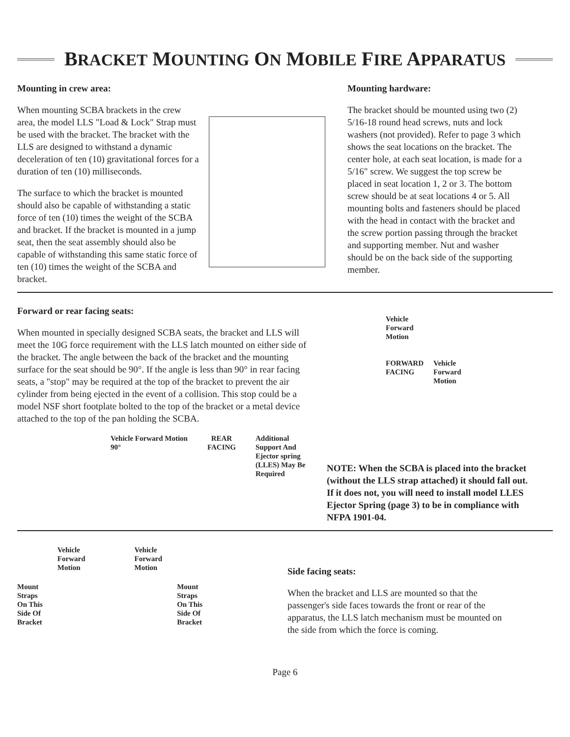BRACKET MOUNTING ON MOBILE FIRE APPARATUS
Mounting in crew area:
When mounting SCBA brackets in the crew area, the model LLS "Load & Lock" Strap must be used with the bracket. The bracket with the LLS are designed to withstand a dynamic deceleration of ten (10) gravitational forces for a duration of ten (10) milliseconds.
The surface to which the bracket is mounted should also be capable of withstanding a static force of ten (10) times the weight of the SCBA and bracket. If the bracket is mounted in a jump seat, then the seat assembly should also be capable of withstanding this same static force of ten (10) times the weight of the SCBA and bracket.
Mounting hardware:
The bracket should be mounted using two (2) 5/16-18 round head screws, nuts and lock washers (not provided). Refer to page 3 which shows the seat locations on the bracket. The center hole, at each seat location, is made for a 5/16" screw. We suggest the top screw be placed in seat location 1, 2 or 3. The bottom screw should be at seat locations 4 or 5. All mounting bolts and fasteners should be placed with the head in contact with the bracket and the screw portion passing through the bracket and supporting member. Nut and washer should be on the back side of the supporting member.
Forward or rear facing seats:
When mounted in specially designed SCBA seats, the bracket and LLS will meet the 10G force requirement with the LLS latch mounted on either side of the bracket. The angle between the back of the bracket and the mounting surface for the seat should be 90°. If the angle is less than 90° in rear facing seats, a "stop" may be required at the top of the bracket to prevent the air cylinder from being ejected in the event of a collision. This stop could be a model NSF short footplate bolted to the top of the bracket or a metal device attached to the top of the pan holding the SCBA.
Vehicle Forward Motion
90°
REAR
FACING
Additional
Support And
Ejector spring
(LLES) May Be
Required
Vehicle
Forward
Motion
FORWARD
FACING
Vehicle
Forward
Motion
NOTE: When the SCBA is placed into the bracket (without the LLS strap attached) it should fall out. If it does not, you will need to install model LLES Ejector Spring (page 3) to be in compliance with NFPA 1901-04.
Mount
Straps
On This
Side Of
Bracket
Vehicle
Forward
Motion
Vehicle
Forward
Motion
Mount
Straps
On This
Side Of
Bracket
Side facing seats:
When the bracket and LLS are mounted so that the passenger's side faces towards the front or rear of the apparatus, the LLS latch mechanism must be mounted on the side from which the force is coming.
Page 6